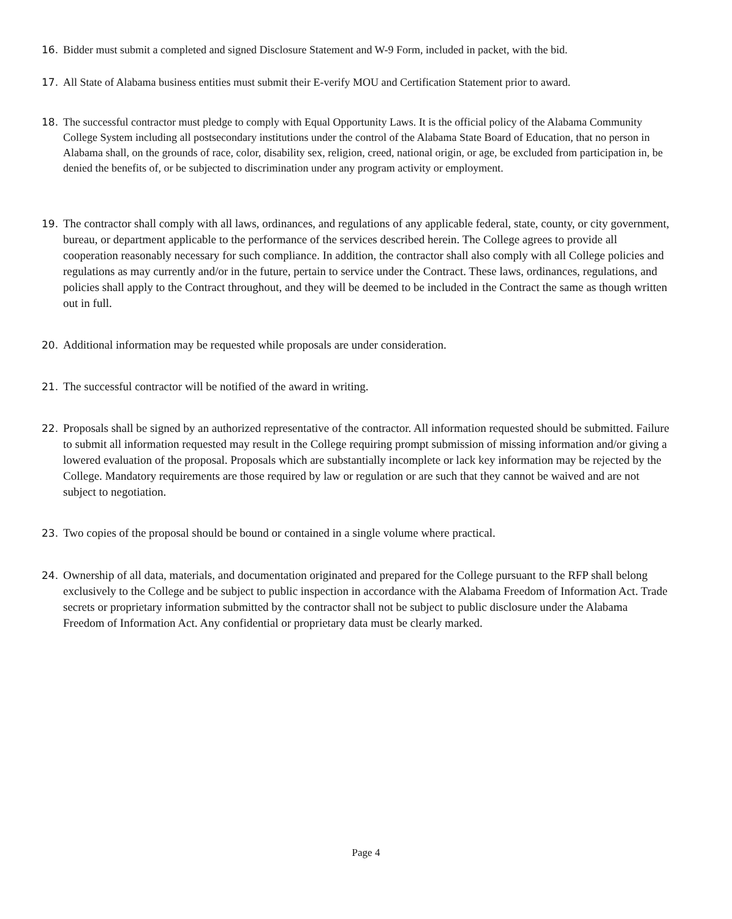16. Bidder must submit a completed and signed Disclosure Statement and W-9 Form, included in packet, with the bid.
17. All State of Alabama business entities must submit their E-verify MOU and Certification Statement prior to award.
18. The successful contractor must pledge to comply with Equal Opportunity Laws. It is the official policy of the Alabama Community College System including all postsecondary institutions under the control of the Alabama State Board of Education, that no person in Alabama shall, on the grounds of race, color, disability sex, religion, creed, national origin, or age, be excluded from participation in, be denied the benefits of, or be subjected to discrimination under any program activity or employment.
19. The contractor shall comply with all laws, ordinances, and regulations of any applicable federal, state, county, or city government, bureau, or department applicable to the performance of the services described herein. The College agrees to provide all cooperation reasonably necessary for such compliance. In addition, the contractor shall also comply with all College policies and regulations as may currently and/or in the future, pertain to service under the Contract. These laws, ordinances, regulations, and policies shall apply to the Contract throughout, and they will be deemed to be included in the Contract the same as though written out in full.
20. Additional information may be requested while proposals are under consideration.
21. The successful contractor will be notified of the award in writing.
22. Proposals shall be signed by an authorized representative of the contractor. All information requested should be submitted. Failure to submit all information requested may result in the College requiring prompt submission of missing information and/or giving a lowered evaluation of the proposal. Proposals which are substantially incomplete or lack key information may be rejected by the College. Mandatory requirements are those required by law or regulation or are such that they cannot be waived and are not subject to negotiation.
23. Two copies of the proposal should be bound or contained in a single volume where practical.
24. Ownership of all data, materials, and documentation originated and prepared for the College pursuant to the RFP shall belong exclusively to the College and be subject to public inspection in accordance with the Alabama Freedom of Information Act. Trade secrets or proprietary information submitted by the contractor shall not be subject to public disclosure under the Alabama Freedom of Information Act. Any confidential or proprietary data must be clearly marked.
Page 4